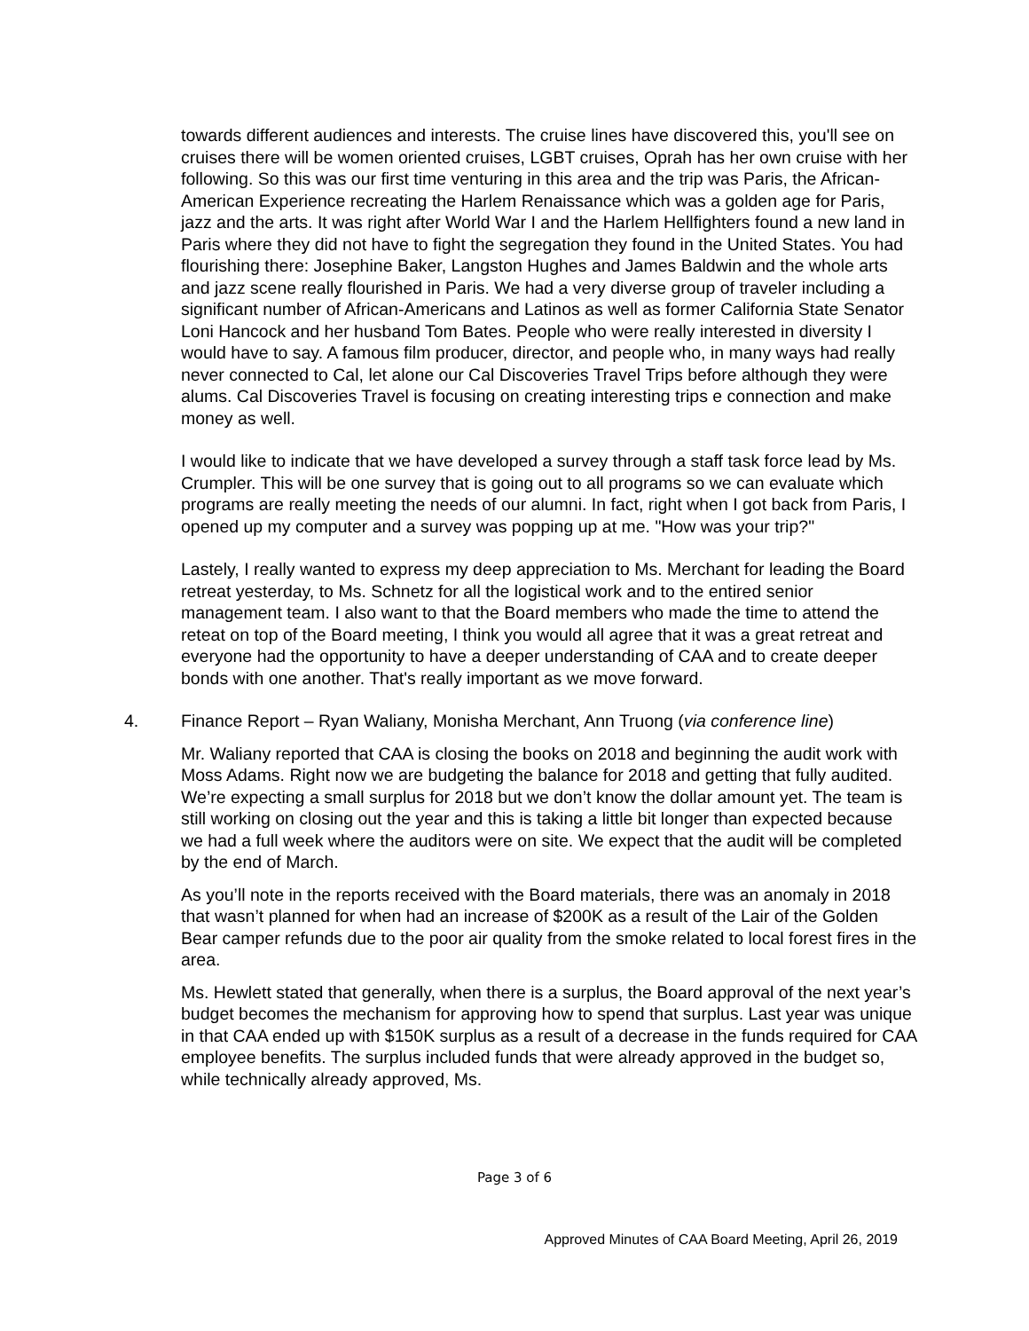towards different audiences and interests. The cruise lines have discovered this, you'll see on cruises there will be women oriented cruises, LGBT cruises, Oprah has her own cruise with her following. So this was our first time venturing in this area and the trip was Paris, the African-American Experience recreating the Harlem Renaissance which was a golden age for Paris, jazz and the arts. It was right after World War I and the Harlem Hellfighters found a new land in Paris where they did not have to fight the segregation they found in the United States. You had flourishing there: Josephine Baker, Langston Hughes and James Baldwin and the whole arts and jazz scene really flourished in Paris. We had a very diverse group of traveler including a significant number of African-Americans and Latinos as well as former California State Senator Loni Hancock and her husband Tom Bates. People who were really interested in diversity I would have to say. A famous film producer, director, and people who, in many ways had really never connected to Cal, let alone our Cal Discoveries Travel Trips before although they were alums. Cal Discoveries Travel is focusing on creating interesting trips e connection and make money as well.
I would like to indicate that we have developed a survey through a staff task force lead by Ms. Crumpler. This will be one survey that is going out to all programs so we can evaluate which programs are really meeting the needs of our alumni. In fact, right when I got back from Paris, I opened up my computer and a survey was popping up at me. "How was your trip?"
Lastely, I really wanted to express my deep appreciation to Ms. Merchant for leading the Board retreat yesterday, to Ms. Schnetz for all the logistical work and to the entired senior management team. I also want to that the Board members who made the time to attend the reteat on top of the Board meeting, I think you would all agree that it was a great retreat and everyone had the opportunity to have a deeper understanding of CAA and to create deeper bonds with one another. That's really important as we move forward.
4. Finance Report – Ryan Waliany, Monisha Merchant, Ann Truong (via conference line)
Mr. Waliany reported that CAA is closing the books on 2018 and beginning the audit work with Moss Adams. Right now we are budgeting the balance for 2018 and getting that fully audited. We’re expecting a small surplus for 2018 but we don’t know the dollar amount yet. The team is still working on closing out the year and this is taking a little bit longer than expected because we had a full week where the auditors were on site. We expect that the audit will be completed by the end of March.
As you’ll note in the reports received with the Board materials, there was an anomaly in 2018 that wasn’t planned for when had an increase of $200K as a result of the Lair of the Golden Bear camper refunds due to the poor air quality from the smoke related to local forest fires in the area.
Ms. Hewlett stated that generally, when there is a surplus, the Board approval of the next year’s budget becomes the mechanism for approving how to spend that surplus. Last year was unique in that CAA ended up with $150K surplus as a result of a decrease in the funds required for CAA employee benefits. The surplus included funds that were already approved in the budget so, while technically already approved, Ms.
Page 3 of 6
Approved Minutes of CAA Board Meeting, April 26, 2019